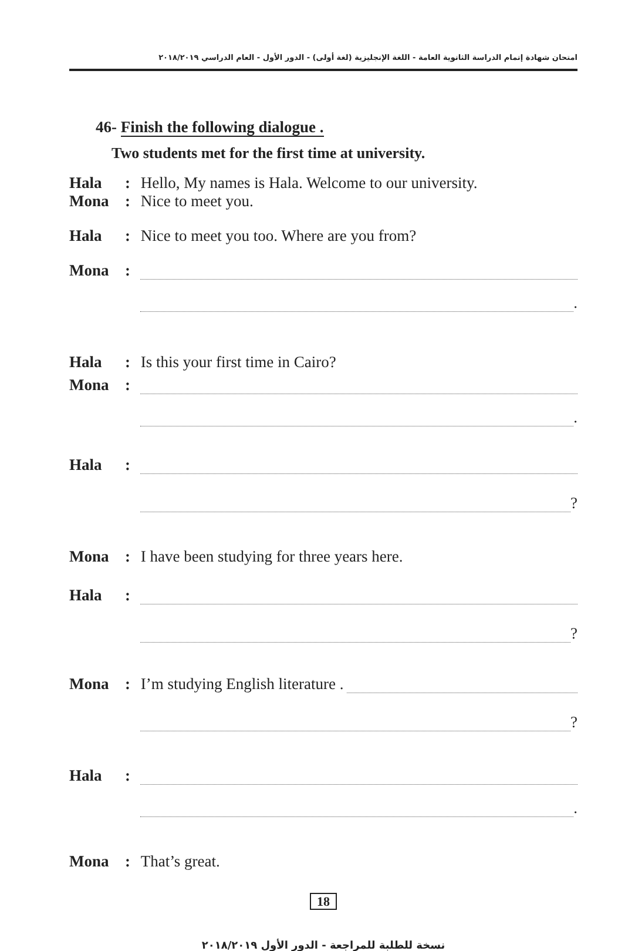امتحان شهادة إتمام الدراسة الثانوية العامة - اللغة الإنجليزية (لغة أولى) - الدور الأول - العام الدراسي ٢٠١٨/٢٠١٩
46- Finish the following dialogue .
Two students met for the first time at university.
Hala: Hello, My names is Hala. Welcome to our university.
Mona: Nice to meet you.
Hala: Nice to meet you too. Where are you from?
Mona:
.
Hala: Is this your first time in Cairo?
Mona:
.
Hala:
?
Mona: I have been studying for three years here.
Hala:
?
Mona: I’m studying English literature .
?
Hala:
.
Mona: That’s great.
18
نسخة للطلبة للمراجعة - الدور الأول ٢٠١٨/٢٠١٩